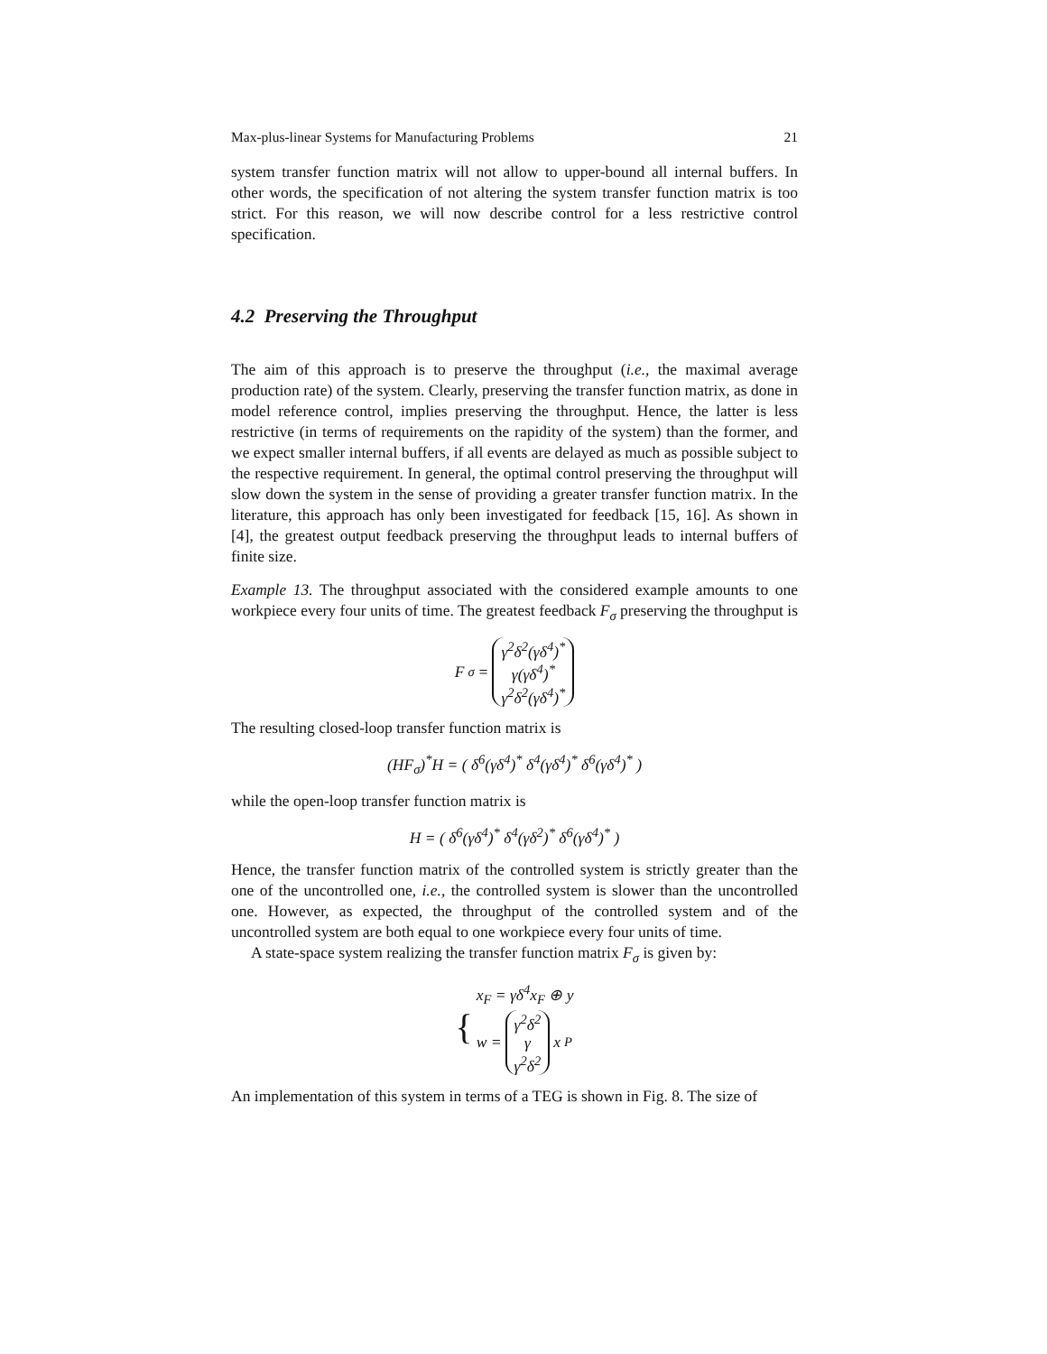Max-plus-linear Systems for Manufacturing Problems 21
system transfer function matrix will not allow to upper-bound all internal buffers. In other words, the specification of not altering the system transfer function matrix is too strict. For this reason, we will now describe control for a less restrictive control specification.
4.2 Preserving the Throughput
The aim of this approach is to preserve the throughput (i.e., the maximal average production rate) of the system. Clearly, preserving the transfer function matrix, as done in model reference control, implies preserving the throughput. Hence, the latter is less restrictive (in terms of requirements on the rapidity of the system) than the former, and we expect smaller internal buffers, if all events are delayed as much as possible subject to the respective requirement. In general, the optimal control preserving the throughput will slow down the system in the sense of providing a greater transfer function matrix. In the literature, this approach has only been investigated for feedback [15, 16]. As shown in [4], the greatest output feedback preserving the throughput leads to internal buffers of finite size.
Example 13. The throughput associated with the considered example amounts to one workpiece every four units of time. The greatest feedback F<sub>σ</sub> preserving the throughput is
F<sub>σ</sub> = γ<sup>2</sup>δ<sup>2</sup>(γδ<sup>4</sup>)<sup>*</sup> γ(γδ<sup>4</sup>)<sup>*</sup> γ<sup>2</sup>δ<sup>2</sup>(γδ<sup>4</sup>)<sup>*</sup>
The resulting closed-loop transfer function matrix is
(HF<sub>σ</sub>)<sup>*</sup>H = ( δ<sup>6</sup>(γδ<sup>4</sup>)<sup>*</sup> δ<sup>4</sup>(γδ<sup>4</sup>)<sup>*</sup> δ<sup>6</sup>(γδ<sup>4</sup>)<sup>*</sup> )
while the open-loop transfer function matrix is
H = ( δ<sup>6</sup>(γδ<sup>4</sup>)<sup>*</sup> δ<sup>4</sup>(γδ<sup>2</sup>)<sup>*</sup> δ<sup>6</sup>(γδ<sup>4</sup>)<sup>*</sup> )
Hence, the transfer function matrix of the controlled system is strictly greater than the one of the uncontrolled one, i.e., the controlled system is slower than the uncontrolled one. However, as expected, the throughput of the controlled system and of the uncontrolled system are both equal to one workpiece every four units of time.
A state-space system realizing the transfer function matrix F<sub>σ</sub> is given by:
{ x<sub>F</sub> = γδ<sup>4</sup>x<sub>F</sub> ⊕ y w = γ<sup>2</sup>δ<sup>2</sup> γ γ<sup>2</sup>δ<sup>2</sup> x<sub>P</sub>
An implementation of this system in terms of a TEG is shown in Fig. 8. The size of